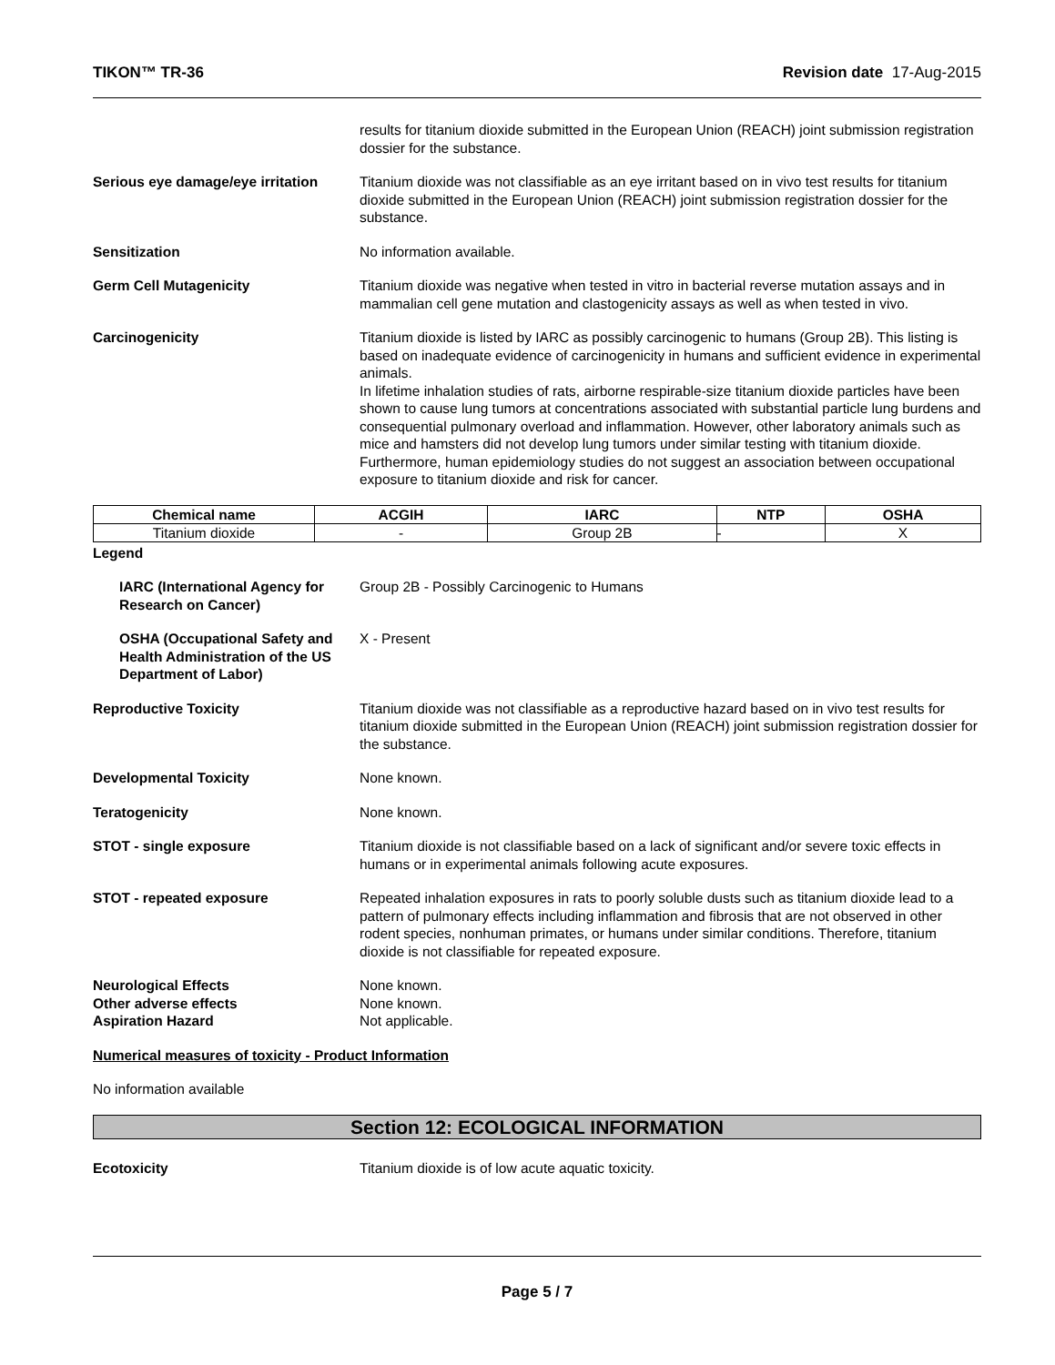TIKON™ TR-36 Revision date 17-Aug-2015
results for titanium dioxide submitted in the European Union (REACH) joint submission registration dossier for the substance.
Serious eye damage/eye irritation
Titanium dioxide was not classifiable as an eye irritant based on in vivo test results for titanium dioxide submitted in the European Union (REACH) joint submission registration dossier for the substance.
Sensitization No information available.
Germ Cell Mutagenicity Titanium dioxide was negative when tested in vitro in bacterial reverse mutation assays and in mammalian cell gene mutation and clastogenicity assays as well as when tested in vivo.
Carcinogenicity Titanium dioxide is listed by IARC as possibly carcinogenic to humans (Group 2B). This listing is based on inadequate evidence of carcinogenicity in humans and sufficient evidence in experimental animals.
In lifetime inhalation studies of rats, airborne respirable-size titanium dioxide particles have been shown to cause lung tumors at concentrations associated with substantial particle lung burdens and consequential pulmonary overload and inflammation. However, other laboratory animals such as mice and hamsters did not develop lung tumors under similar testing with titanium dioxide. Furthermore, human epidemiology studies do not suggest an association between occupational exposure to titanium dioxide and risk for cancer.
| Chemical name | ACGIH | IARC | NTP | OSHA |
| --- | --- | --- | --- | --- |
| Titanium dioxide | - | Group 2B | - | X |
Legend
IARC (International Agency for Research on Cancer)
Group 2B - Possibly Carcinogenic to Humans
OSHA (Occupational Safety and Health Administration of the US Department of Labor)
X - Present
Reproductive Toxicity Titanium dioxide was not classifiable as a reproductive hazard based on in vivo test results for titanium dioxide submitted in the European Union (REACH) joint submission registration dossier for the substance.
Developmental Toxicity None known.
Teratogenicity None known.
STOT - single exposure Titanium dioxide is not classifiable based on a lack of significant and/or severe toxic effects in humans or in experimental animals following acute exposures.
STOT - repeated exposure Repeated inhalation exposures in rats to poorly soluble dusts such as titanium dioxide lead to a pattern of pulmonary effects including inflammation and fibrosis that are not observed in other rodent species, nonhuman primates, or humans under similar conditions. Therefore, titanium dioxide is not classifiable for repeated exposure.
Neurological Effects None known.
Other adverse effects None known.
Aspiration Hazard Not applicable.
Numerical measures of toxicity - Product Information
No information available
Section 12: ECOLOGICAL INFORMATION
Ecotoxicity Titanium dioxide is of low acute aquatic toxicity.
Page 5 / 7